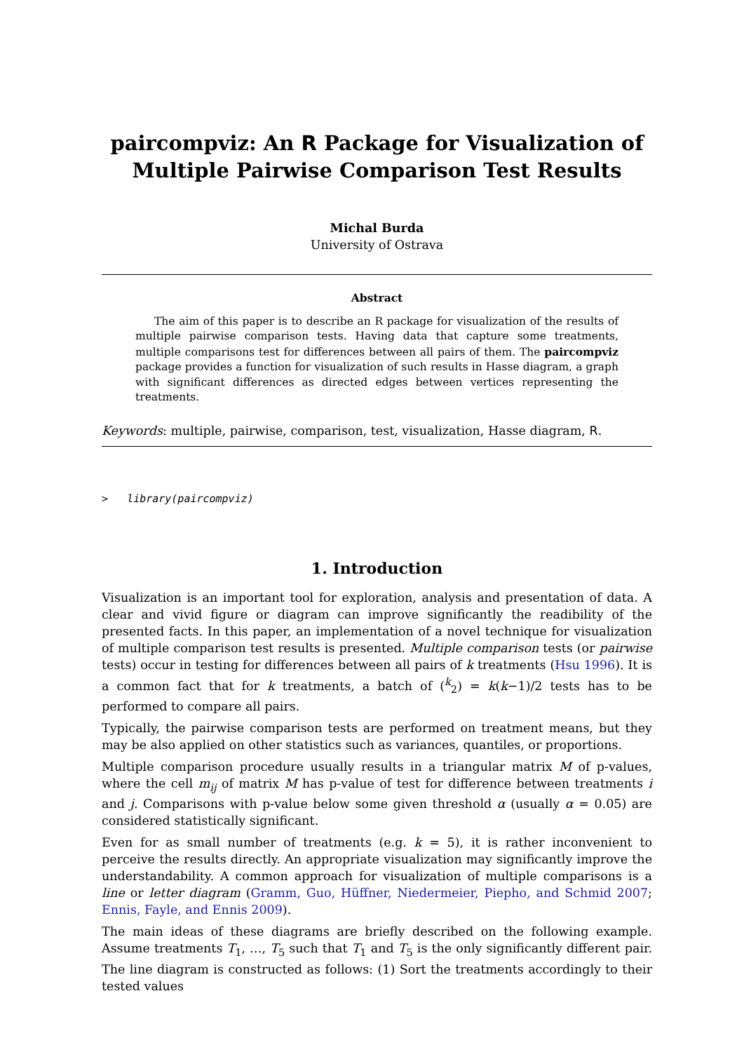paircompviz: An R Package for Visualization of Multiple Pairwise Comparison Test Results
Michal Burda
University of Ostrava
Abstract
The aim of this paper is to describe an R package for visualization of the results of multiple pairwise comparison tests. Having data that capture some treatments, multiple comparisons test for differences between all pairs of them. The paircompviz package provides a function for visualization of such results in Hasse diagram, a graph with significant differences as directed edges between vertices representing the treatments.
Keywords: multiple, pairwise, comparison, test, visualization, Hasse diagram, R.
>   library(paircompviz)
1. Introduction
Visualization is an important tool for exploration, analysis and presentation of data. A clear and vivid figure or diagram can improve significantly the readibility of the presented facts. In this paper, an implementation of a novel technique for visualization of multiple comparison test results is presented. Multiple comparison tests (or pairwise tests) occur in testing for differences between all pairs of k treatments (Hsu 1996). It is a common fact that for k treatments, a batch of (<sup>k</sup><sub>2</sub>) = k(k−1)/2 tests has to be performed to compare all pairs.
Typically, the pairwise comparison tests are performed on treatment means, but they may be also applied on other statistics such as variances, quantiles, or proportions.
Multiple comparison procedure usually results in a triangular matrix M of p-values, where the cell m<sub>ij</sub> of matrix M has p-value of test for difference between treatments i and j. Comparisons with p-value below some given threshold α (usually α = 0.05) are considered statistically significant.
Even for as small number of treatments (e.g. k = 5), it is rather inconvenient to perceive the results directly. An appropriate visualization may significantly improve the understandability. A common approach for visualization of multiple comparisons is a line or letter diagram (Gramm, Guo, Hüffner, Niedermeier, Piepho, and Schmid 2007; Ennis, Fayle, and Ennis 2009).
The main ideas of these diagrams are briefly described on the following example. Assume treatments T<sub>1</sub>, …, T<sub>5</sub> such that T<sub>1</sub> and T<sub>5</sub> is the only significantly different pair. The line diagram is constructed as follows: (1) Sort the treatments accordingly to their tested values